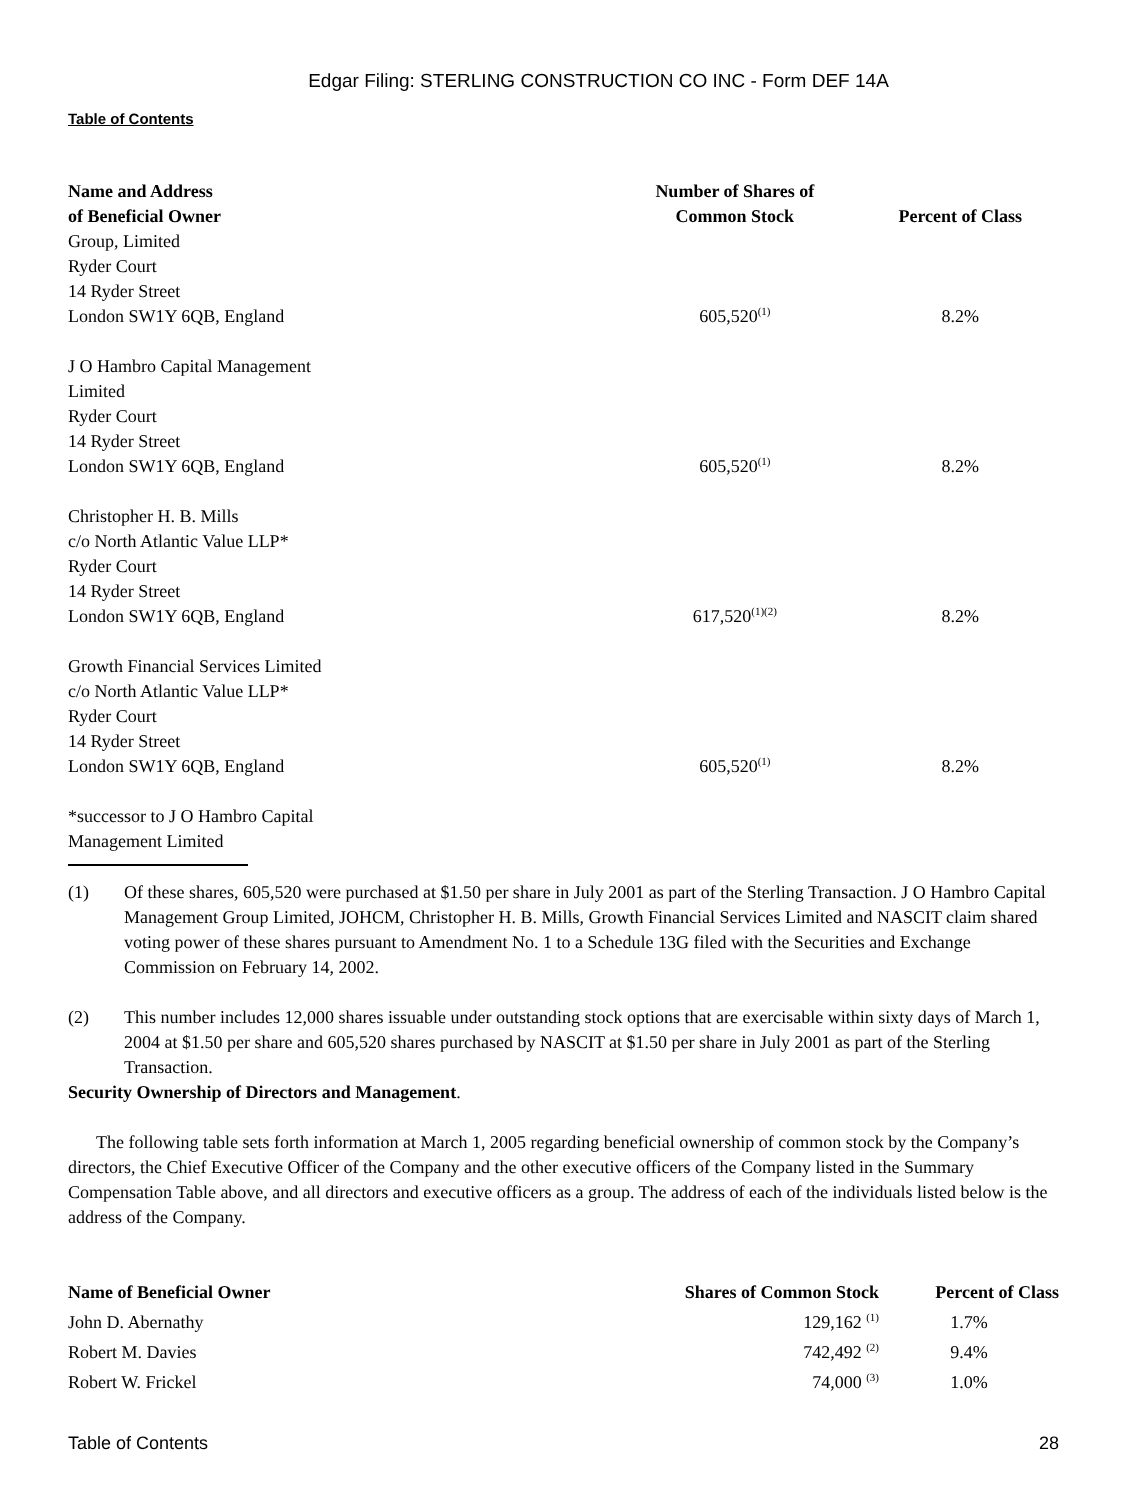Edgar Filing: STERLING CONSTRUCTION CO INC - Form DEF 14A
Table of Contents
| Name and Address of Beneficial Owner | Number of Shares of Common Stock | Percent of Class |
| --- | --- | --- |
| Group, Limited Ryder Court 14 Ryder Street London SW1Y 6QB, England | 605,520<sup>(1)</sup> | 8.2% |
| J O Hambro Capital Management Limited Ryder Court 14 Ryder Street London SW1Y 6QB, England | 605,520<sup>(1)</sup> | 8.2% |
| Christopher H. B. Mills c/o North Atlantic Value LLP* Ryder Court 14 Ryder Street London SW1Y 6QB, England | 617,520<sup>(1)(2)</sup> | 8.2% |
| Growth Financial Services Limited c/o North Atlantic Value LLP* Ryder Court 14 Ryder Street London SW1Y 6QB, England | 605,520<sup>(1)</sup> | 8.2% |
| *successor to J O Hambro Capital Management Limited | | |
(1) Of these shares, 605,520 were purchased at $1.50 per share in July 2001 as part of the Sterling Transaction. J O Hambro Capital Management Group Limited, JOHCM, Christopher H. B. Mills, Growth Financial Services Limited and NASCIT claim shared voting power of these shares pursuant to Amendment No. 1 to a Schedule 13G filed with the Securities and Exchange Commission on February 14, 2002.
(2) This number includes 12,000 shares issuable under outstanding stock options that are exercisable within sixty days of March 1, 2004 at $1.50 per share and 605,520 shares purchased by NASCIT at $1.50 per share in July 2001 as part of the Sterling Transaction.
Security Ownership of Directors and Management.
The following table sets forth information at March 1, 2005 regarding beneficial ownership of common stock by the Company’s directors, the Chief Executive Officer of the Company and the other executive officers of the Company listed in the Summary Compensation Table above, and all directors and executive officers as a group. The address of each of the individuals listed below is the address of the Company.
| Name of Beneficial Owner | Shares of Common Stock | Percent of Class |
| --- | --- | --- |
| John D. Abernathy | 129,162 <sup>(1)</sup> | 1.7% |
| Robert M. Davies | 742,492 <sup>(2)</sup> | 9.4% |
| Robert W. Frickel | 74,000 <sup>(3)</sup> | 1.0% |
Table of Contents 28